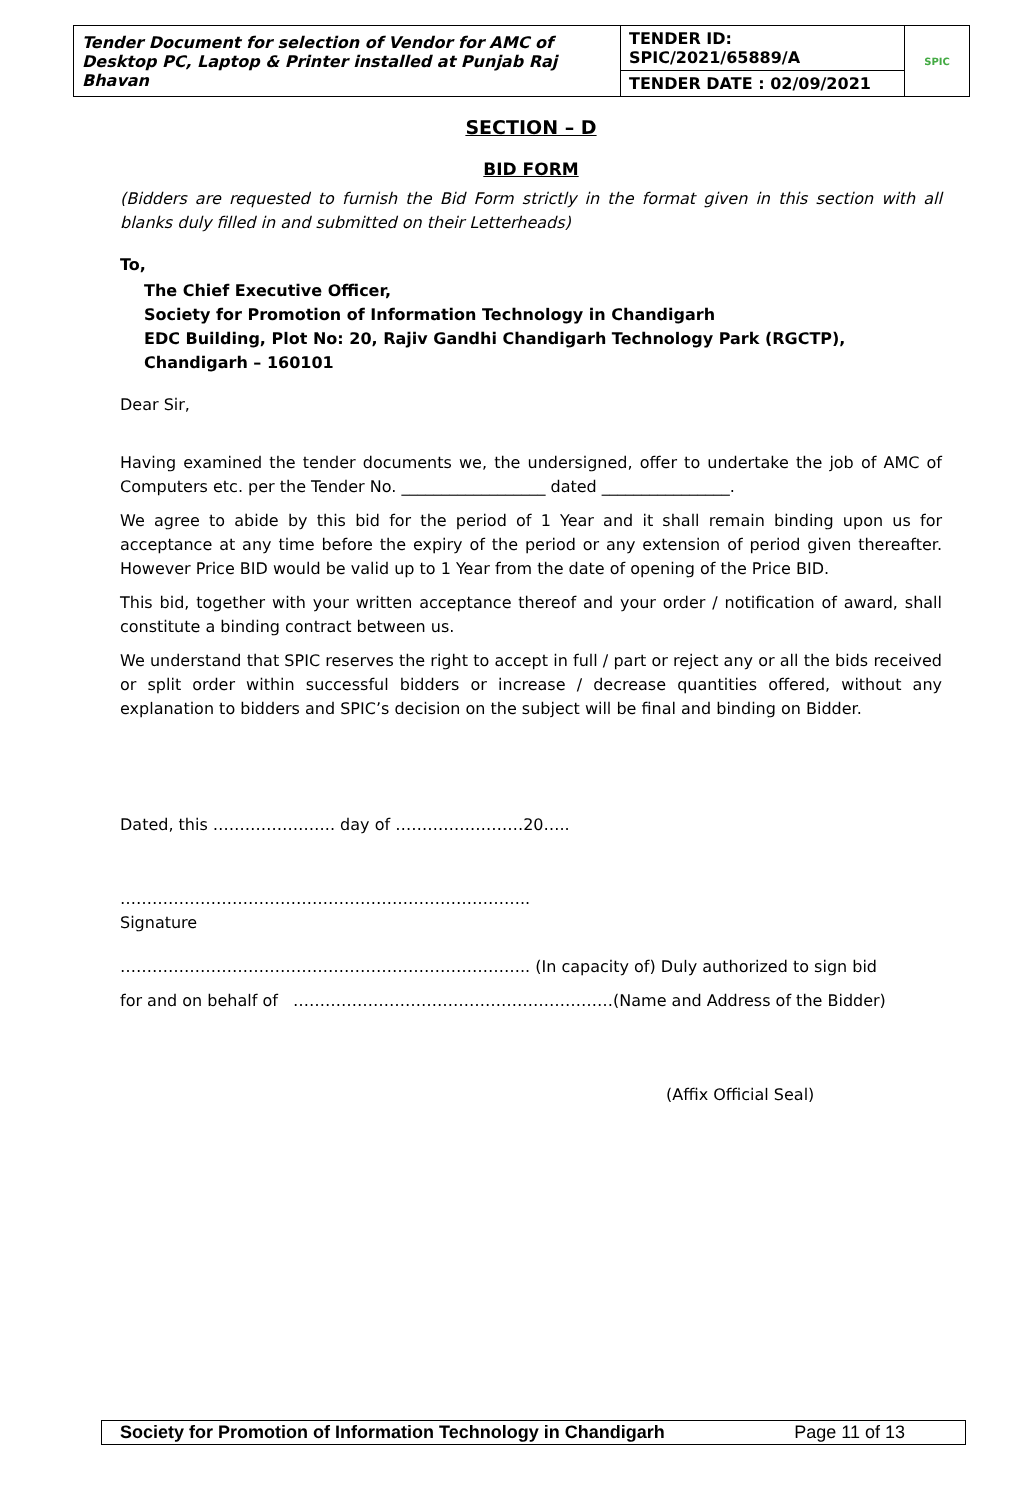| Tender Document for selection of Vendor for AMC of Desktop PC, Laptop & Printer installed at Punjab Raj Bhavan | TENDER ID: SPIC/2021/65889/A | SPIC |
| | TENDER DATE : 02/09/2021 | |
SECTION – D
BID FORM
(Bidders are requested to furnish the Bid Form strictly in the format given in this section with all blanks duly filled in and submitted on their Letterheads)
To,
The Chief Executive Officer,
Society for Promotion of Information Technology in Chandigarh
EDC Building, Plot No: 20, Rajiv Gandhi Chandigarh Technology Park (RGCTP),
Chandigarh – 160101
Dear Sir,
Having examined the tender documents we, the undersigned, offer to undertake the job of AMC of Computers etc. per the Tender No. __________________ dated ________________.
We agree to abide by this bid for the period of 1 Year and it shall remain binding upon us for acceptance at any time before the expiry of the period or any extension of period given thereafter. However Price BID would be valid up to 1 Year from the date of opening of the Price BID.
This bid, together with your written acceptance thereof and your order / notification of award, shall constitute a binding contract between us.
We understand that SPIC reserves the right to accept in full / part or reject any or all the bids received or split order within successful bidders or increase / decrease quantities offered, without any explanation to bidders and SPIC’s decision on the subject will be final and binding on Bidder.
Dated, this ………………….. day of ……………………20…..
…………………………………………………………………..
Signature
………………………………………………………………….. (In capacity of) Duly authorized to sign bid
for and on behalf of ……………………………………………………(Name and Address of the Bidder)
(Affix Official Seal)
Society for Promotion of Information Technology in Chandigarh Page 11 of 13